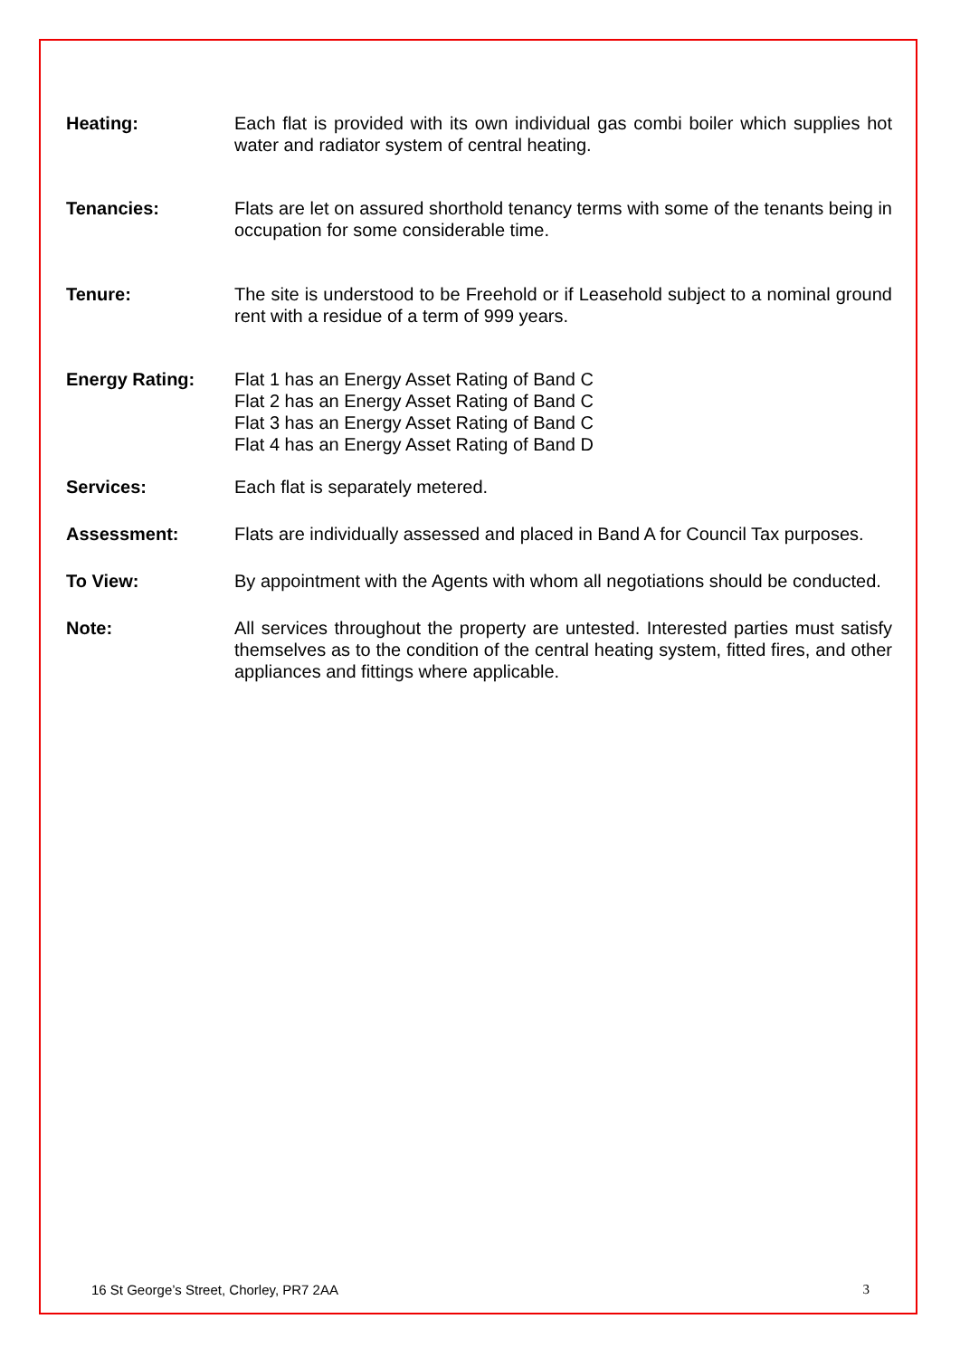Heating: Each flat is provided with its own individual gas combi boiler which supplies hot water and radiator system of central heating.
Tenancies: Flats are let on assured shorthold tenancy terms with some of the tenants being in occupation for some considerable time.
Tenure: The site is understood to be Freehold or if Leasehold subject to a nominal ground rent with a residue of a term of 999 years.
Energy Rating: Flat 1 has an Energy Asset Rating of Band C
Flat 2 has an Energy Asset Rating of Band C
Flat 3 has an Energy Asset Rating of Band C
Flat 4 has an Energy Asset Rating of Band D
Services: Each flat is separately metered.
Assessment: Flats are individually assessed and placed in Band A for Council Tax purposes.
To View: By appointment with the Agents with whom all negotiations should be conducted.
Note: All services throughout the property are untested. Interested parties must satisfy themselves as to the condition of the central heating system, fitted fires, and other appliances and fittings where applicable.
16 St George’s Street, Chorley, PR7 2AA 3